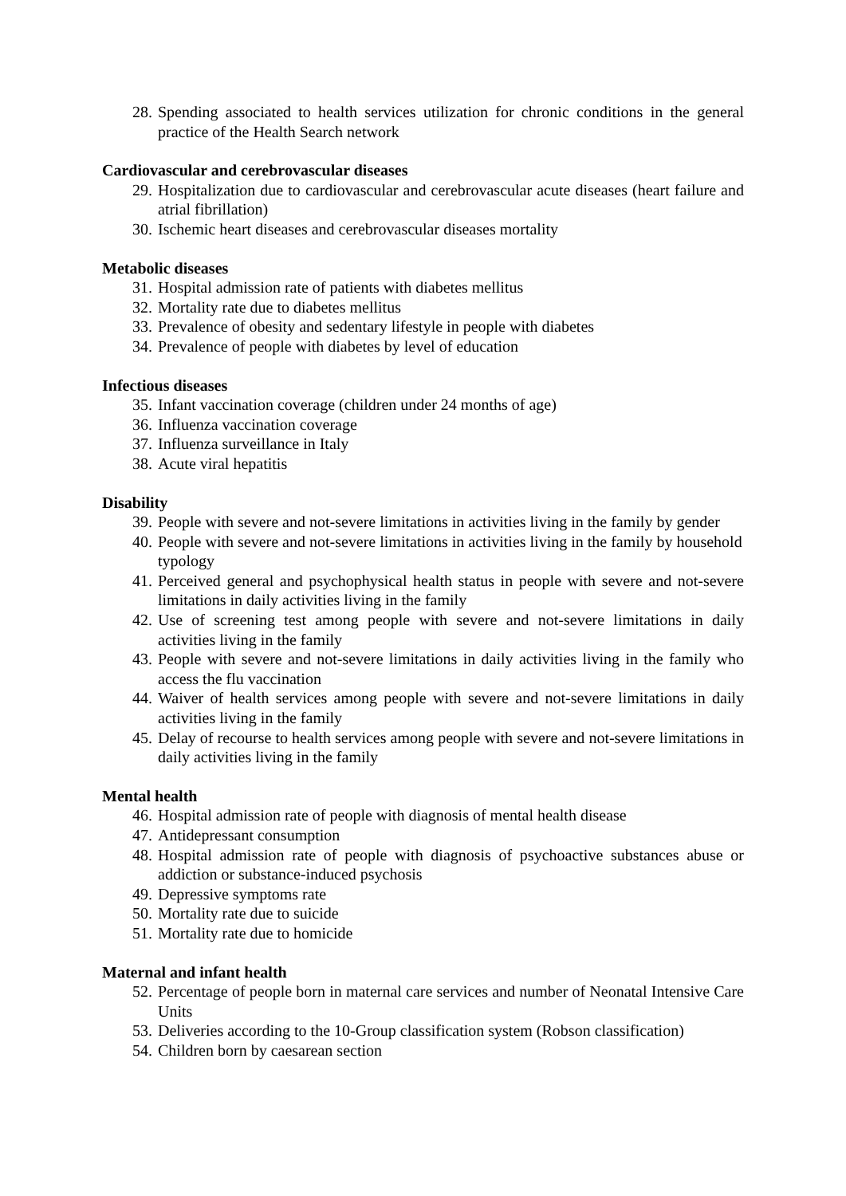28. Spending associated to health services utilization for chronic conditions in the general practice of the Health Search network
Cardiovascular and cerebrovascular diseases
29. Hospitalization due to cardiovascular and cerebrovascular acute diseases (heart failure and atrial fibrillation)
30. Ischemic heart diseases and cerebrovascular diseases mortality
Metabolic diseases
31. Hospital admission rate of patients with diabetes mellitus
32. Mortality rate due to diabetes mellitus
33. Prevalence of obesity and sedentary lifestyle in people with diabetes
34. Prevalence of people with diabetes by level of education
Infectious diseases
35. Infant vaccination coverage (children under 24 months of age)
36. Influenza vaccination coverage
37. Influenza surveillance in Italy
38. Acute viral hepatitis
Disability
39. People with severe and not-severe limitations in activities living in the family by gender
40. People with severe and not-severe limitations in activities living in the family by household typology
41. Perceived general and psychophysical health status in people with severe and not-severe limitations in daily activities living in the family
42. Use of screening test among people with severe and not-severe limitations in daily activities living in the family
43. People with severe and not-severe limitations in daily activities living in the family who access the flu vaccination
44. Waiver of health services among people with severe and not-severe limitations in daily activities living in the family
45. Delay of recourse to health services among people with severe and not-severe limitations in daily activities living in the family
Mental health
46. Hospital admission rate of people with diagnosis of mental health disease
47. Antidepressant consumption
48. Hospital admission rate of people with diagnosis of psychoactive substances abuse or addiction or substance-induced psychosis
49. Depressive symptoms rate
50. Mortality rate due to suicide
51. Mortality rate due to homicide
Maternal and infant health
52. Percentage of people born in maternal care services and number of Neonatal Intensive Care Units
53. Deliveries according to the 10-Group classification system (Robson classification)
54. Children born by caesarean section